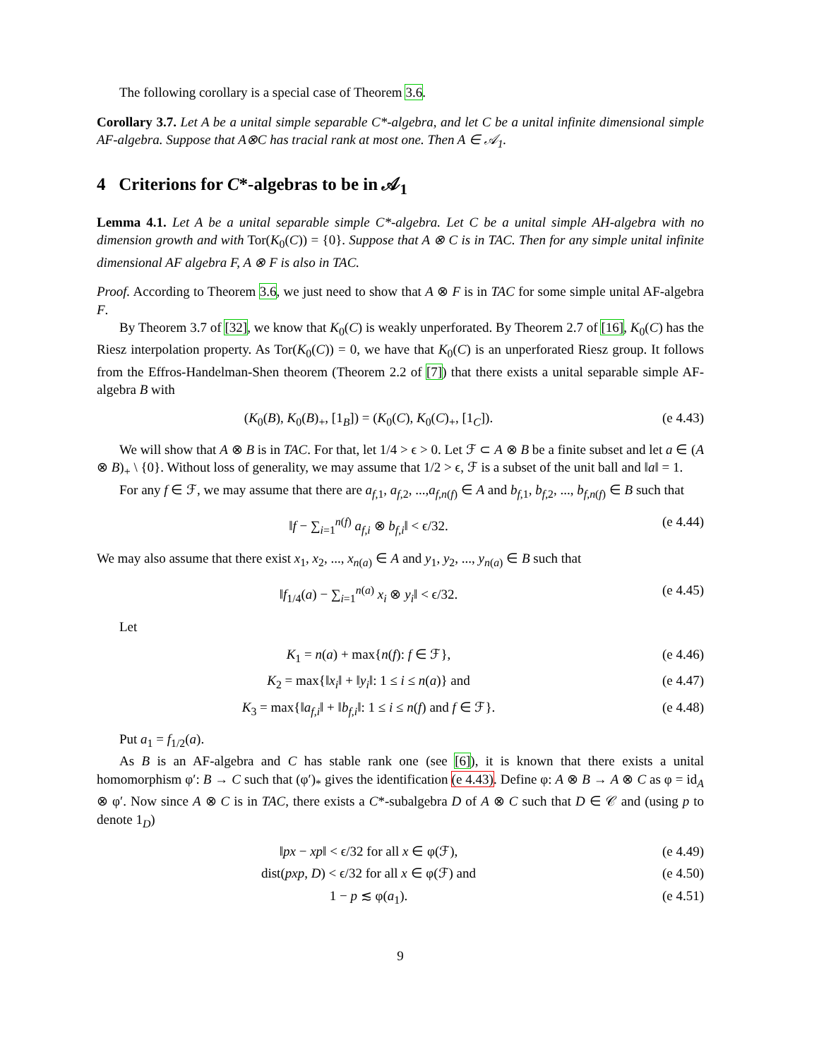The following corollary is a special case of Theorem 3.6.
Corollary 3.7. Let A be a unital simple separable C*-algebra, and let C be a unital infinite dimensional simple AF-algebra. Suppose that A⊗C has tracial rank at most one. Then A ∈ 𝒜<sub>1</sub>.
4 Criterions for C*-algebras to be in 𝒜<sub>1</sub>
Lemma 4.1. Let A be a unital separable simple C*-algebra. Let C be a unital simple AH-algebra with no dimension growth and with Tor(K<sub>0</sub>(C)) = {0}. Suppose that A ⊗ C is in TAC. Then for any simple unital infinite dimensional AF algebra F, A ⊗ F is also in TAC.
Proof. According to Theorem 3.6, we just need to show that A ⊗ F is in TAC for some simple unital AF-algebra F.
By Theorem 3.7 of [32], we know that K<sub>0</sub>(C) is weakly unperforated. By Theorem 2.7 of [16], K<sub>0</sub>(C) has the Riesz interpolation property. As Tor(K<sub>0</sub>(C)) = 0, we have that K<sub>0</sub>(C) is an unperforated Riesz group. It follows from the Effros-Handelman-Shen theorem (Theorem 2.2 of [7]) that there exists a unital separable simple AF-algebra B with
(K<sub>0</sub>(B), K<sub>0</sub>(B)<sub>+</sub>, [1<sub>B</sub>]) = (K<sub>0</sub>(C), K<sub>0</sub>(C)<sub>+</sub>, [1<sub>C</sub>]). (e 4.43)
We will show that A ⊗ B is in TAC. For that, let 1/4 > ϵ > 0. Let ℱ ⊂ A ⊗ B be a finite subset and let a ∈ (A ⊗ B)<sub>+</sub> \ {0}. Without loss of generality, we may assume that 1/2 > ϵ, ℱ is a subset of the unit ball and ‖a‖ = 1.
For any f ∈ ℱ, we may assume that there are a<sub>f,1</sub>, a<sub>f,2</sub>, ...,a<sub>f,n(f)</sub> ∈ A and b<sub>f,1</sub>, b<sub>f,2</sub>, ..., b<sub>f,n(f)</sub> ∈ B such that
‖f − ∑<sub>i=1</sub><sup>n(f)</sup> a<sub>f,i</sub> ⊗ b<sub>f,i</sub>‖ < ϵ/32. (e 4.44)
We may also assume that there exist x<sub>1</sub>, x<sub>2</sub>, ..., x<sub>n(a)</sub> ∈ A and y<sub>1</sub>, y<sub>2</sub>, ..., y<sub>n(a)</sub> ∈ B such that
‖f<sub>1/4</sub>(a) − ∑<sub>i=1</sub><sup>n(a)</sup> x<sub>i</sub> ⊗ y<sub>i</sub>‖ < ϵ/32. (e 4.45)
Let
K<sub>1</sub> = n(a) + max{n(f): f ∈ ℱ}, (e 4.46)
K<sub>2</sub> = max{‖x<sub>i</sub>‖ + ‖y<sub>i</sub>‖: 1 ≤ i ≤ n(a)} and (e 4.47)
K<sub>3</sub> = max{‖a<sub>f,i</sub>‖ + ‖b<sub>f,i</sub>‖: 1 ≤ i ≤ n(f) and f ∈ ℱ}. (e 4.48)
Put a<sub>1</sub> = f<sub>1/2</sub>(a).
As B is an AF-algebra and C has stable rank one (see [6]), it is known that there exists a unital homomorphism φ′: B → C such that (φ′)<sub>*</sub> gives the identification (e 4.43). Define φ: A ⊗ B → A ⊗ C as φ = id<sub>A</sub> ⊗ φ′. Now since A ⊗ C is in TAC, there exists a C*-subalgebra D of A ⊗ C such that D ∈ 𝒞 and (using p to denote 1<sub>D</sub>)
‖px − xp‖ < ϵ/32 for all x ∈ φ(ℱ), (e 4.49)
dist(pxp, D) < ϵ/32 for all x ∈ φ(ℱ) and (e 4.50)
1 − p ≲ φ(a<sub>1</sub>). (e 4.51)
9